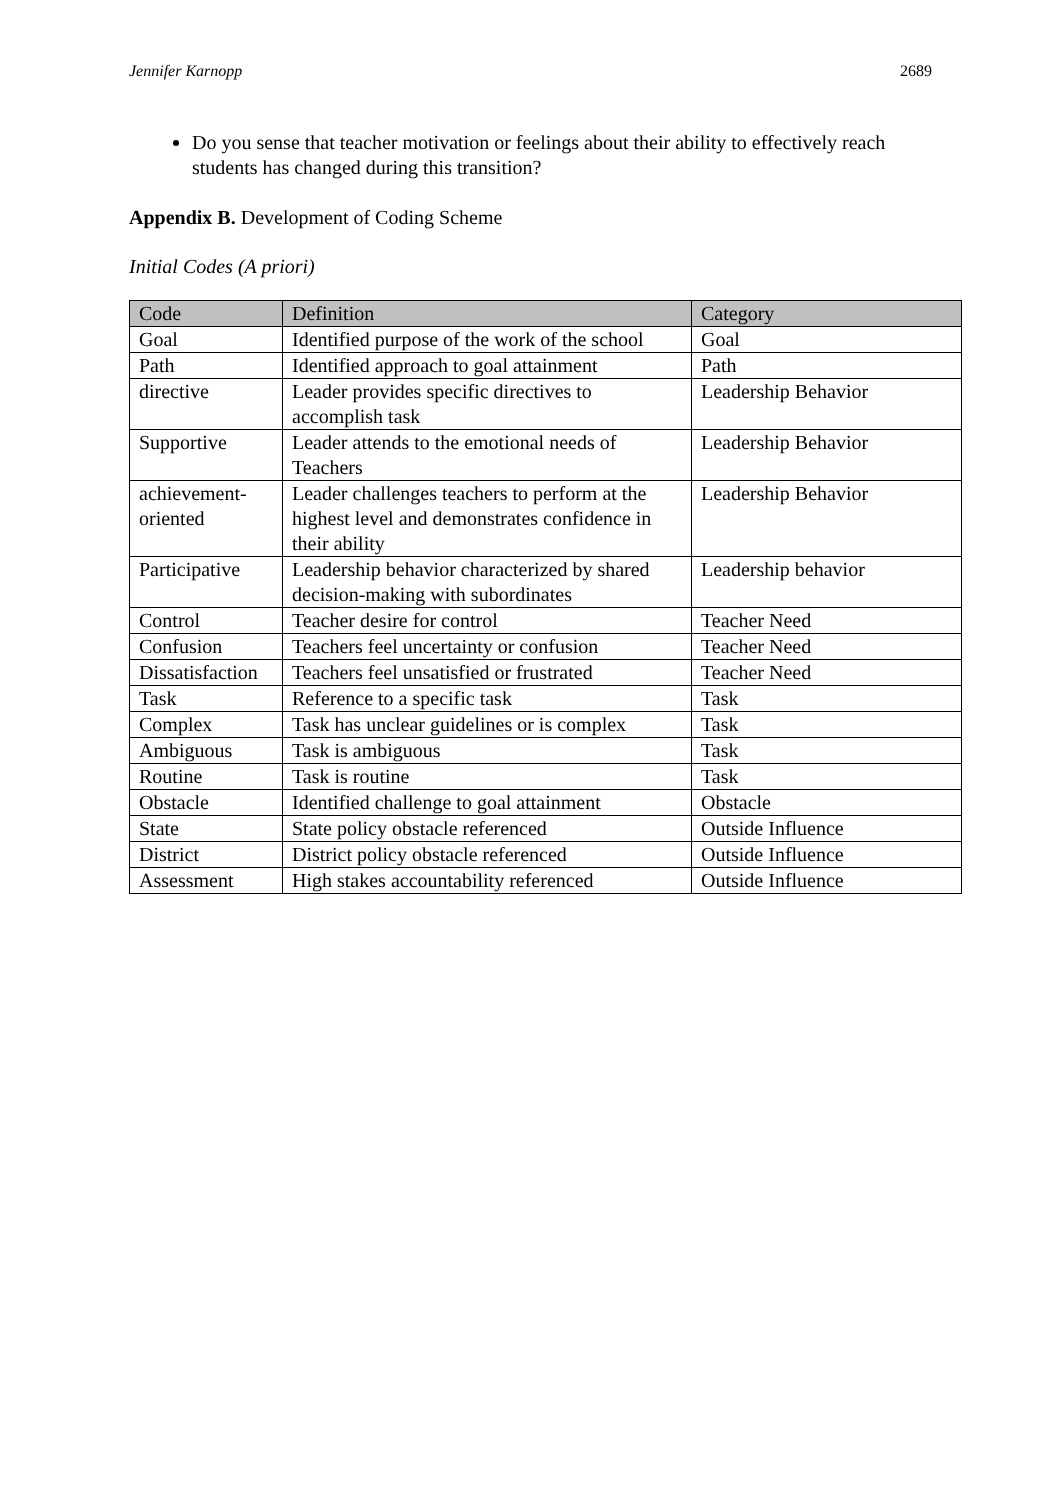Jennifer Karnopp 2689
Do you sense that teacher motivation or feelings about their ability to effectively reach students has changed during this transition?
Appendix B. Development of Coding Scheme
Initial Codes (A priori)
| Code | Definition | Category |
| --- | --- | --- |
| Goal | Identified purpose of the work of the school | Goal |
| Path | Identified approach to goal attainment | Path |
| directive | Leader provides specific directives to accomplish task | Leadership Behavior |
| Supportive | Leader attends to the emotional needs of Teachers | Leadership Behavior |
| achievement-oriented | Leader challenges teachers to perform at the highest level and demonstrates confidence in their ability | Leadership Behavior |
| Participative | Leadership behavior characterized by shared decision-making with subordinates | Leadership behavior |
| Control | Teacher desire for control | Teacher Need |
| Confusion | Teachers feel uncertainty or confusion | Teacher Need |
| Dissatisfaction | Teachers feel unsatisfied or frustrated | Teacher Need |
| Task | Reference to a specific task | Task |
| Complex | Task has unclear guidelines or is complex | Task |
| Ambiguous | Task is ambiguous | Task |
| Routine | Task is routine | Task |
| Obstacle | Identified challenge to goal attainment | Obstacle |
| State | State policy obstacle referenced | Outside Influence |
| District | District policy obstacle referenced | Outside Influence |
| Assessment | High stakes accountability referenced | Outside Influence |